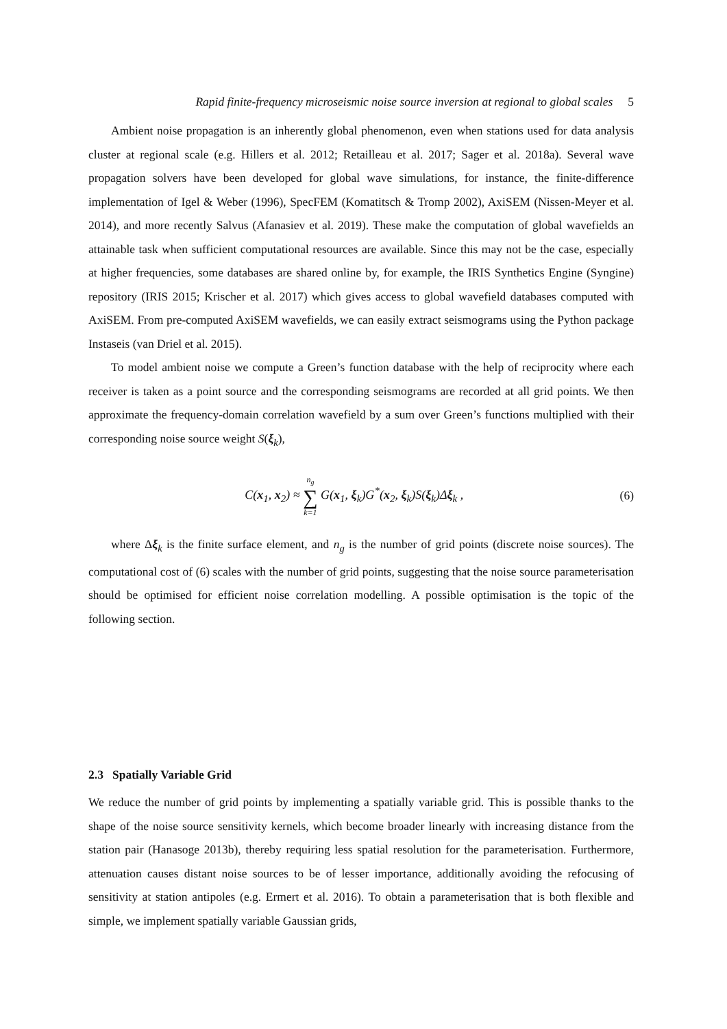Rapid finite-frequency microseismic noise source inversion at regional to global scales 5
Ambient noise propagation is an inherently global phenomenon, even when stations used for data analysis cluster at regional scale (e.g. Hillers et al. 2012; Retailleau et al. 2017; Sager et al. 2018a). Several wave propagation solvers have been developed for global wave simulations, for instance, the finite-difference implementation of Igel & Weber (1996), SpecFEM (Komatitsch & Tromp 2002), AxiSEM (Nissen-Meyer et al. 2014), and more recently Salvus (Afanasiev et al. 2019). These make the computation of global wavefields an attainable task when sufficient computational resources are available. Since this may not be the case, especially at higher frequencies, some databases are shared online by, for example, the IRIS Synthetics Engine (Syngine) repository (IRIS 2015; Krischer et al. 2017) which gives access to global wavefield databases computed with AxiSEM. From pre-computed AxiSEM wavefields, we can easily extract seismograms using the Python package Instaseis (van Driel et al. 2015).
To model ambient noise we compute a Green’s function database with the help of reciprocity where each receiver is taken as a point source and the corresponding seismograms are recorded at all grid points. We then approximate the frequency-domain correlation wavefield by a sum over Green’s functions multiplied with their corresponding noise source weight S(ξ<sub>k</sub>),
C(x<sub>1</sub>, x<sub>2</sub>) ≈ n<sub>g</sub> ∑ k=1 G(x<sub>1</sub>, ξ<sub>k</sub>)G<sup>*</sup>(x<sub>2</sub>, ξ<sub>k</sub>)S(ξ<sub>k</sub>)Δξ<sub>k</sub> ,
(6)
where Δξ<sub>k</sub> is the finite surface element, and n<sub>g</sub> is the number of grid points (discrete noise sources). The computational cost of (6) scales with the number of grid points, suggesting that the noise source parameterisation should be optimised for efficient noise correlation modelling. A possible optimisation is the topic of the following section.
2.3 Spatially Variable Grid
We reduce the number of grid points by implementing a spatially variable grid. This is possible thanks to the shape of the noise source sensitivity kernels, which become broader linearly with increasing distance from the station pair (Hanasoge 2013b), thereby requiring less spatial resolution for the parameterisation. Furthermore, attenuation causes distant noise sources to be of lesser importance, additionally avoiding the refocusing of sensitivity at station antipoles (e.g. Ermert et al. 2016). To obtain a parameterisation that is both flexible and simple, we implement spatially variable Gaussian grids,